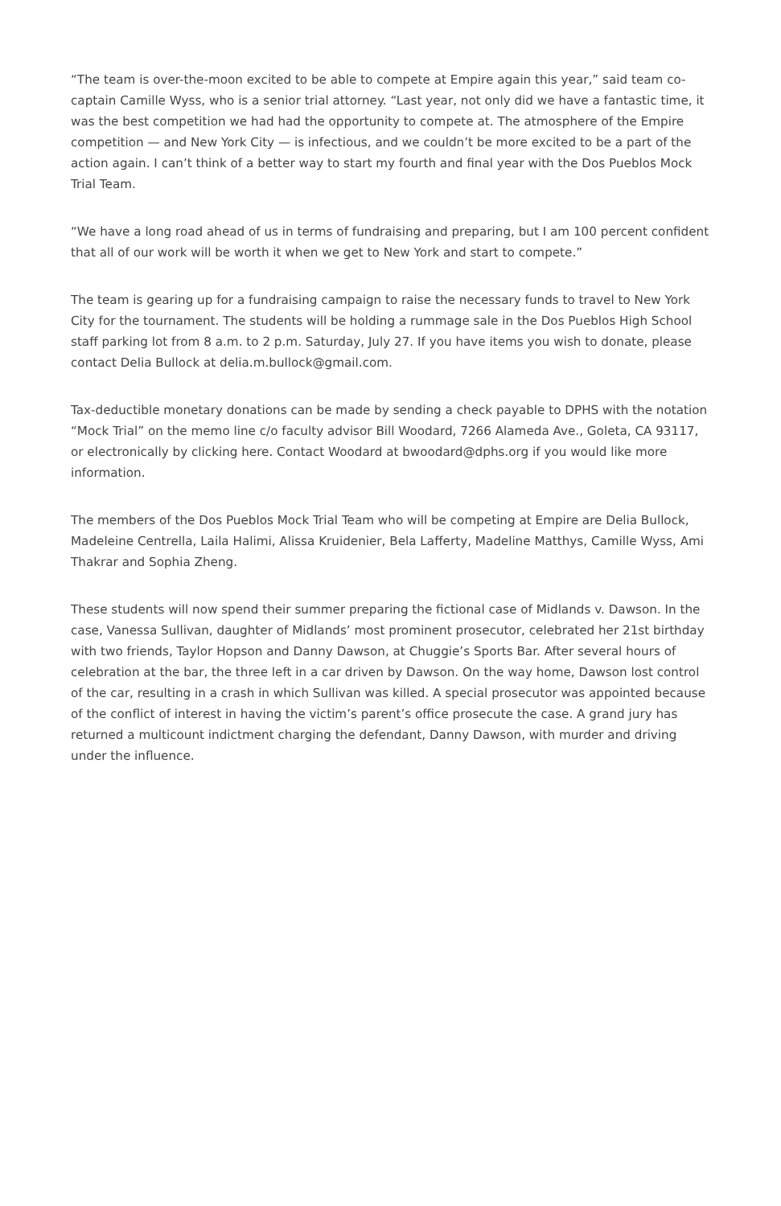“The team is over-the-moon excited to be able to compete at Empire again this year,” said team co-captain Camille Wyss, who is a senior trial attorney. “Last year, not only did we have a fantastic time, it was the best competition we had had the opportunity to compete at. The atmosphere of the Empire competition — and New York City — is infectious, and we couldn’t be more excited to be a part of the action again. I can’t think of a better way to start my fourth and final year with the Dos Pueblos Mock Trial Team.
“We have a long road ahead of us in terms of fundraising and preparing, but I am 100 percent confident that all of our work will be worth it when we get to New York and start to compete.”
The team is gearing up for a fundraising campaign to raise the necessary funds to travel to New York City for the tournament. The students will be holding a rummage sale in the Dos Pueblos High School staff parking lot from 8 a.m. to 2 p.m. Saturday, July 27. If you have items you wish to donate, please contact Delia Bullock at delia.m.bullock@gmail.com.
Tax-deductible monetary donations can be made by sending a check payable to DPHS with the notation “Mock Trial” on the memo line c/o faculty advisor Bill Woodard, 7266 Alameda Ave., Goleta, CA 93117, or electronically by clicking here. Contact Woodard at bwoodard@dphs.org if you would like more information.
The members of the Dos Pueblos Mock Trial Team who will be competing at Empire are Delia Bullock, Madeleine Centrella, Laila Halimi, Alissa Kruidenier, Bela Lafferty, Madeline Matthys, Camille Wyss, Ami Thakrar and Sophia Zheng.
These students will now spend their summer preparing the fictional case of Midlands v. Dawson. In the case, Vanessa Sullivan, daughter of Midlands’ most prominent prosecutor, celebrated her 21st birthday with two friends, Taylor Hopson and Danny Dawson, at Chuggie’s Sports Bar. After several hours of celebration at the bar, the three left in a car driven by Dawson. On the way home, Dawson lost control of the car, resulting in a crash in which Sullivan was killed. A special prosecutor was appointed because of the conflict of interest in having the victim’s parent’s office prosecute the case. A grand jury has returned a multicount indictment charging the defendant, Danny Dawson, with murder and driving under the influence.